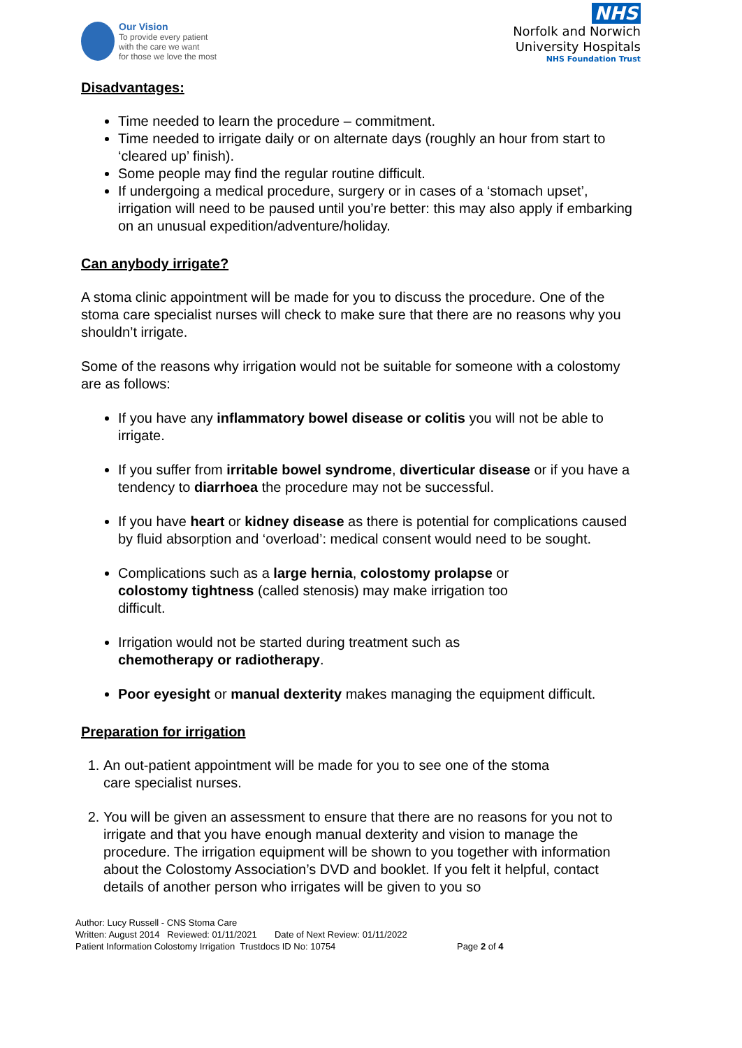Our Vision
To provide every patient
with the care we want
for those we love the most
NHS
Norfolk and Norwich
University Hospitals
NHS Foundation Trust
Disadvantages:
Time needed to learn the procedure – commitment.
Time needed to irrigate daily or on alternate days (roughly an hour from start to ‘cleared up’ finish).
Some people may find the regular routine difficult.
If undergoing a medical procedure, surgery or in cases of a ‘stomach upset’, irrigation will need to be paused until you’re better: this may also apply if embarking on an unusual expedition/adventure/holiday.
Can anybody irrigate?
A stoma clinic appointment will be made for you to discuss the procedure. One of the stoma care specialist nurses will check to make sure that there are no reasons why you shouldn’t irrigate.
Some of the reasons why irrigation would not be suitable for someone with a colostomy are as follows:
If you have any inflammatory bowel disease or colitis you will not be able to irrigate.
If you suffer from irritable bowel syndrome, diverticular disease or if you have a tendency to diarrhoea the procedure may not be successful.
If you have heart or kidney disease as there is potential for complications caused by fluid absorption and ‘overload’: medical consent would need to be sought.
Complications such as a large hernia, colostomy prolapse or
colostomy tightness (called stenosis) may make irrigation too
difficult.
Irrigation would not be started during treatment such as
chemotherapy or radiotherapy.
Poor eyesight or manual dexterity makes managing the equipment difficult.
Preparation for irrigation
1. An out-patient appointment will be made for you to see one of the stoma
care specialist nurses.
2. You will be given an assessment to ensure that there are no reasons for you not to irrigate and that you have enough manual dexterity and vision to manage the procedure. The irrigation equipment will be shown to you together with information about the Colostomy Association’s DVD and booklet. If you felt it helpful, contact details of another person who irrigates will be given to you so
Author: Lucy Russell - CNS Stoma Care
Written: August 2014 Reviewed: 01/11/2021 Date of Next Review: 01/11/2022
Patient Information Colostomy Irrigation Trustdocs ID No: 10754 Page 2 of 4